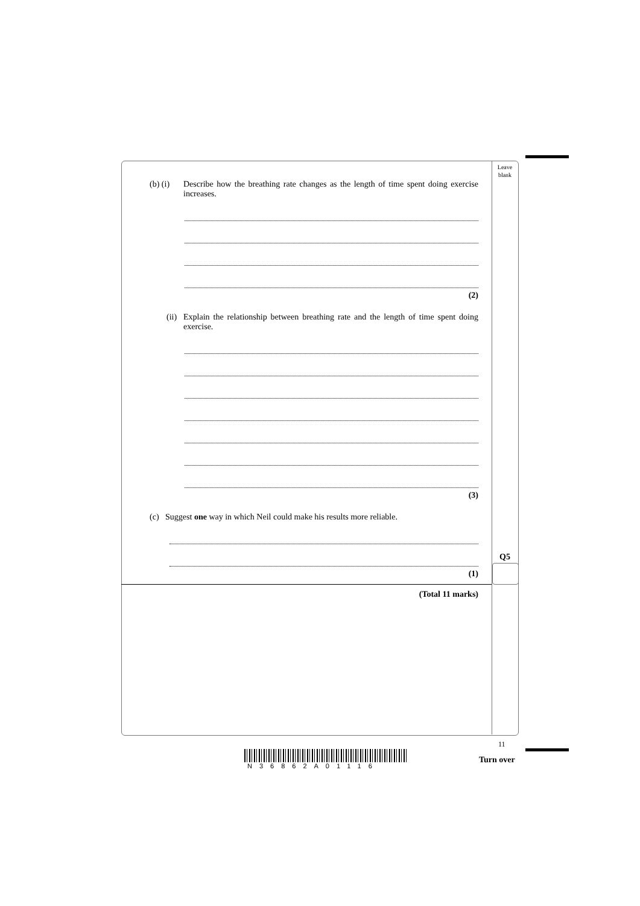Leave blank
(b) (i) Describe how the breathing rate changes as the length of time spent doing exercise increases.
(2)
(ii) Explain the relationship between breathing rate and the length of time spent doing exercise.
(3)
(c) Suggest one way in which Neil could make his results more reliable.
(1)
(Total 11 marks)
Q5
11
Turn over
N36862A01116